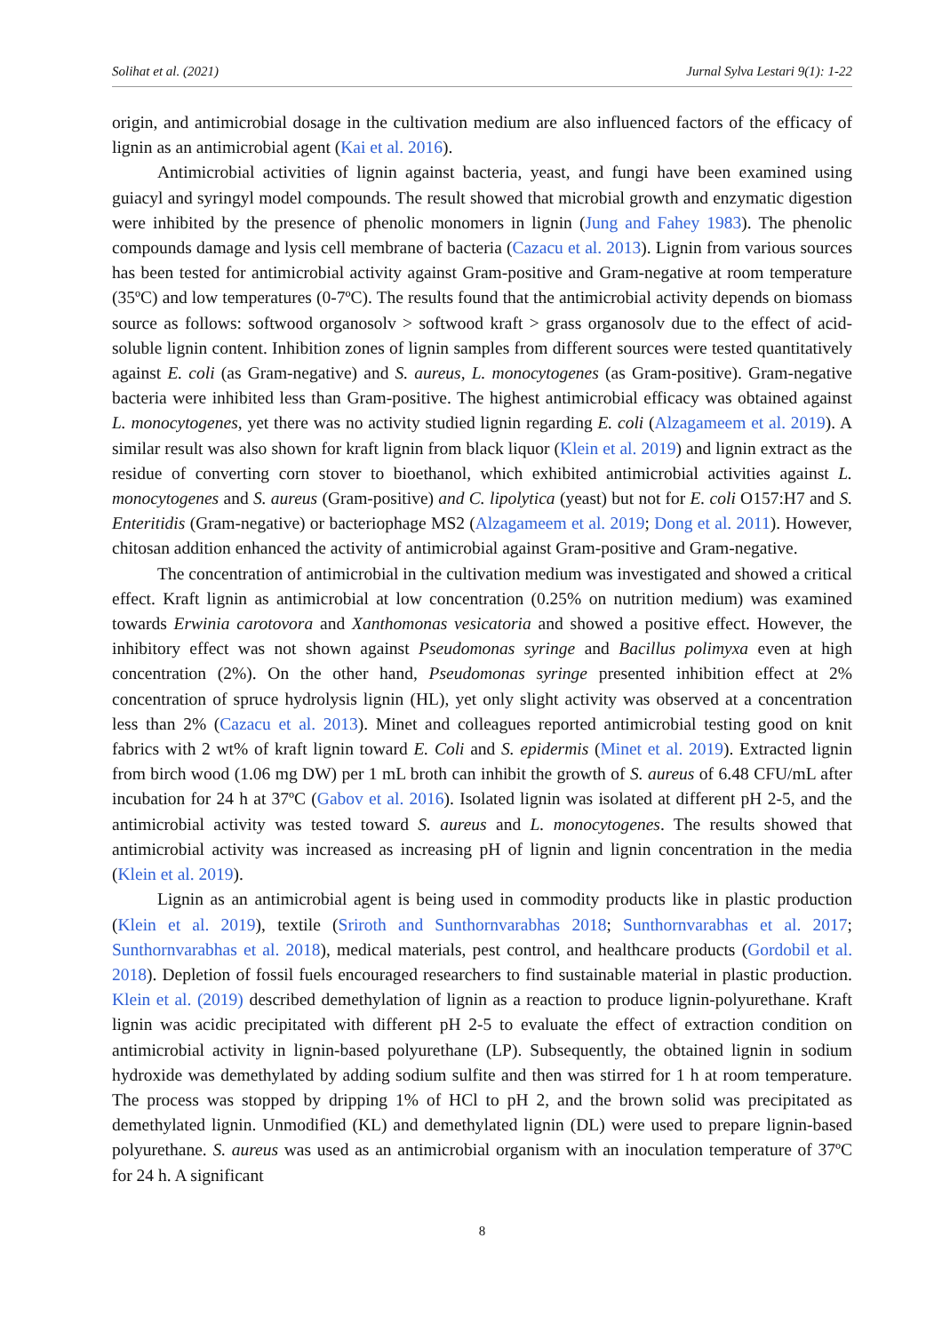Solihat et al. (2021) Jurnal Sylva Lestari 9(1): 1-22
origin, and antimicrobial dosage in the cultivation medium are also influenced factors of the efficacy of lignin as an antimicrobial agent (Kai et al. 2016).
Antimicrobial activities of lignin against bacteria, yeast, and fungi have been examined using guiacyl and syringyl model compounds. The result showed that microbial growth and enzymatic digestion were inhibited by the presence of phenolic monomers in lignin (Jung and Fahey 1983). The phenolic compounds damage and lysis cell membrane of bacteria (Cazacu et al. 2013). Lignin from various sources has been tested for antimicrobial activity against Gram-positive and Gram-negative at room temperature (35ºC) and low temperatures (0-7ºC). The results found that the antimicrobial activity depends on biomass source as follows: softwood organosolv > softwood kraft > grass organosolv due to the effect of acid-soluble lignin content. Inhibition zones of lignin samples from different sources were tested quantitatively against E. coli (as Gram-negative) and S. aureus, L. monocytogenes (as Gram-positive). Gram-negative bacteria were inhibited less than Gram-positive. The highest antimicrobial efficacy was obtained against L. monocytogenes, yet there was no activity studied lignin regarding E. coli (Alzagameem et al. 2019). A similar result was also shown for kraft lignin from black liquor (Klein et al. 2019) and lignin extract as the residue of converting corn stover to bioethanol, which exhibited antimicrobial activities against L. monocytogenes and S. aureus (Gram-positive) and C. lipolytica (yeast) but not for E. coli O157:H7 and S. Enteritidis (Gram-negative) or bacteriophage MS2 (Alzagameem et al. 2019; Dong et al. 2011). However, chitosan addition enhanced the activity of antimicrobial against Gram-positive and Gram-negative.
The concentration of antimicrobial in the cultivation medium was investigated and showed a critical effect. Kraft lignin as antimicrobial at low concentration (0.25% on nutrition medium) was examined towards Erwinia carotovora and Xanthomonas vesicatoria and showed a positive effect. However, the inhibitory effect was not shown against Pseudomonas syringe and Bacillus polimyxa even at high concentration (2%). On the other hand, Pseudomonas syringe presented inhibition effect at 2% concentration of spruce hydrolysis lignin (HL), yet only slight activity was observed at a concentration less than 2% (Cazacu et al. 2013). Minet and colleagues reported antimicrobial testing good on knit fabrics with 2 wt% of kraft lignin toward E. Coli and S. epidermis (Minet et al. 2019). Extracted lignin from birch wood (1.06 mg DW) per 1 mL broth can inhibit the growth of S. aureus of 6.48 CFU/mL after incubation for 24 h at 37ºC (Gabov et al. 2016). Isolated lignin was isolated at different pH 2-5, and the antimicrobial activity was tested toward S. aureus and L. monocytogenes. The results showed that antimicrobial activity was increased as increasing pH of lignin and lignin concentration in the media (Klein et al. 2019).
Lignin as an antimicrobial agent is being used in commodity products like in plastic production (Klein et al. 2019), textile (Sriroth and Sunthornvarabhas 2018; Sunthornvarabhas et al. 2017; Sunthornvarabhas et al. 2018), medical materials, pest control, and healthcare products (Gordobil et al. 2018). Depletion of fossil fuels encouraged researchers to find sustainable material in plastic production. Klein et al. (2019) described demethylation of lignin as a reaction to produce lignin-polyurethane. Kraft lignin was acidic precipitated with different pH 2-5 to evaluate the effect of extraction condition on antimicrobial activity in lignin-based polyurethane (LP). Subsequently, the obtained lignin in sodium hydroxide was demethylated by adding sodium sulfite and then was stirred for 1 h at room temperature. The process was stopped by dripping 1% of HCl to pH 2, and the brown solid was precipitated as demethylated lignin. Unmodified (KL) and demethylated lignin (DL) were used to prepare lignin-based polyurethane. S. aureus was used as an antimicrobial organism with an inoculation temperature of 37ºC for 24 h. A significant
8